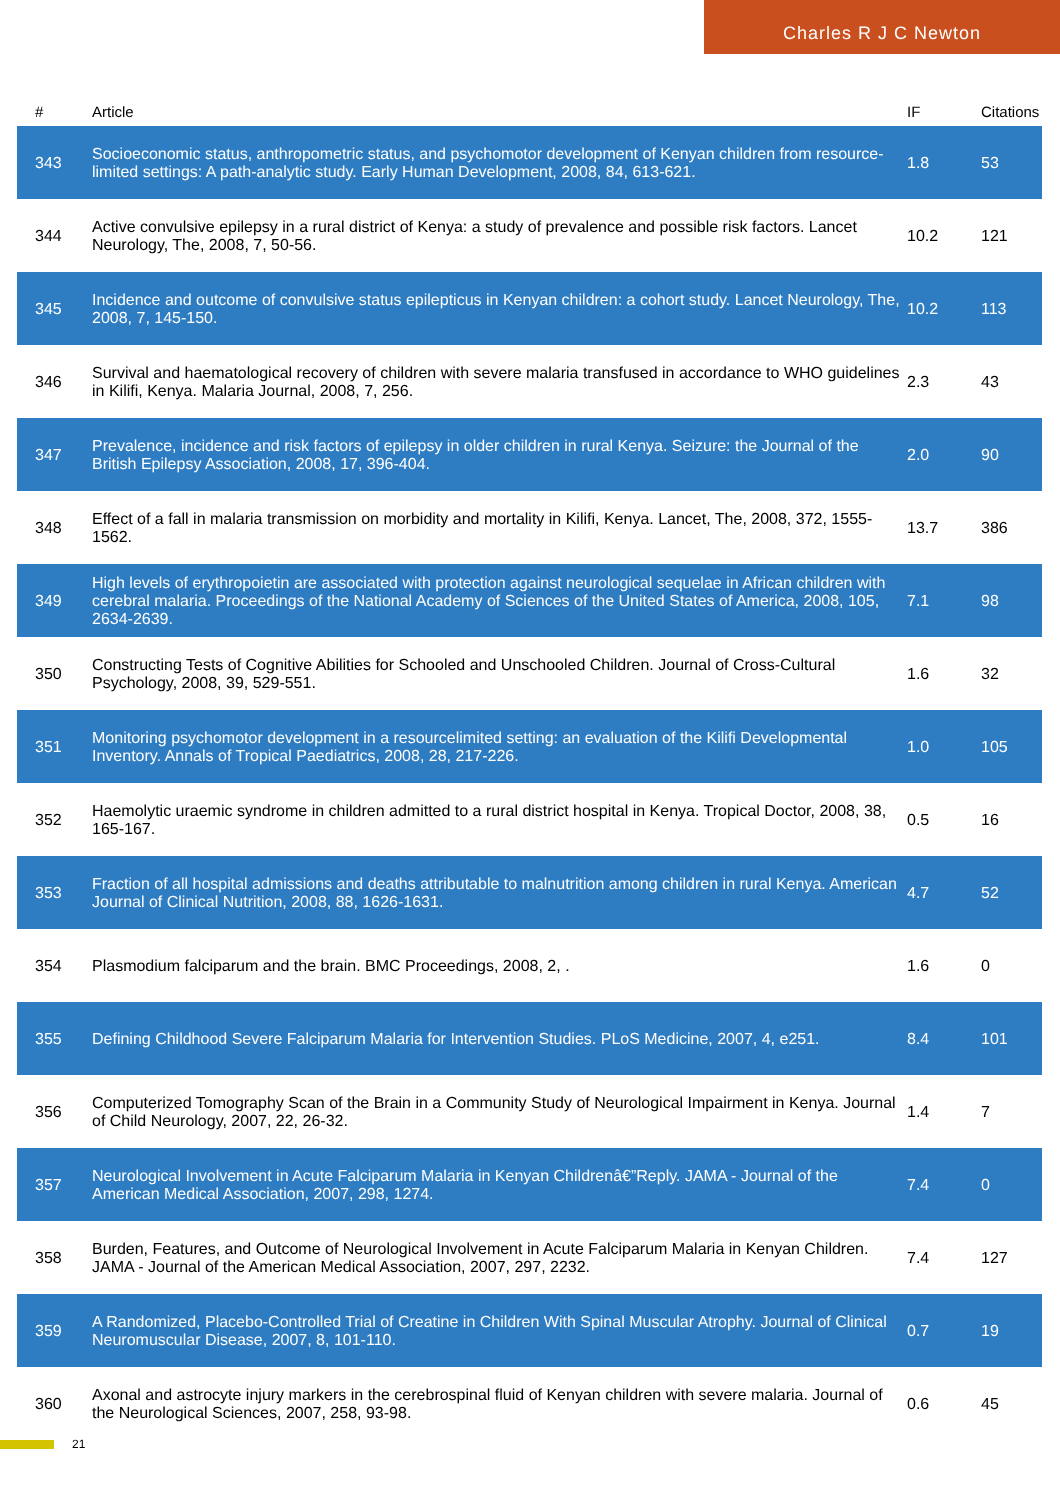Charles R J C Newton
| # | Article | IF | Citations |
| --- | --- | --- | --- |
| 343 | Socioeconomic status, anthropometric status, and psychomotor development of Kenyan children from resource-limited settings: A path-analytic study. Early Human Development, 2008, 84, 613-621. | 1.8 | 53 |
| 344 | Active convulsive epilepsy in a rural district of Kenya: a study of prevalence and possible risk factors. Lancet Neurology, The, 2008, 7, 50-56. | 10.2 | 121 |
| 345 | Incidence and outcome of convulsive status epilepticus in Kenyan children: a cohort study. Lancet Neurology, The, 2008, 7, 145-150. | 10.2 | 113 |
| 346 | Survival and haematological recovery of children with severe malaria transfused in accordance to WHO guidelines in Kilifi, Kenya. Malaria Journal, 2008, 7, 256. | 2.3 | 43 |
| 347 | Prevalence, incidence and risk factors of epilepsy in older children in rural Kenya. Seizure: the Journal of the British Epilepsy Association, 2008, 17, 396-404. | 2.0 | 90 |
| 348 | Effect of a fall in malaria transmission on morbidity and mortality in Kilifi, Kenya. Lancet, The, 2008, 372, 1555-1562. | 13.7 | 386 |
| 349 | High levels of erythropoietin are associated with protection against neurological sequelae in African children with cerebral malaria. Proceedings of the National Academy of Sciences of the United States of America, 2008, 105, 2634-2639. | 7.1 | 98 |
| 350 | Constructing Tests of Cognitive Abilities for Schooled and Unschooled Children. Journal of Cross-Cultural Psychology, 2008, 39, 529-551. | 1.6 | 32 |
| 351 | Monitoring psychomotor development in a resourcelimited setting: an evaluation of the Kilifi Developmental Inventory. Annals of Tropical Paediatrics, 2008, 28, 217-226. | 1.0 | 105 |
| 352 | Haemolytic uraemic syndrome in children admitted to a rural district hospital in Kenya. Tropical Doctor, 2008, 38, 165-167. | 0.5 | 16 |
| 353 | Fraction of all hospital admissions and deaths attributable to malnutrition among children in rural Kenya. American Journal of Clinical Nutrition, 2008, 88, 1626-1631. | 4.7 | 52 |
| 354 | Plasmodium falciparum and the brain. BMC Proceedings, 2008, 2, . | 1.6 | 0 |
| 355 | Defining Childhood Severe Falciparum Malaria for Intervention Studies. PLoS Medicine, 2007, 4, e251. | 8.4 | 101 |
| 356 | Computerized Tomography Scan of the Brain in a Community Study of Neurological Impairment in Kenya. Journal of Child Neurology, 2007, 22, 26-32. | 1.4 | 7 |
| 357 | Neurological Involvement in Acute Falciparum Malaria in Kenyan Childrenâ€”Reply. JAMA - Journal of the American Medical Association, 2007, 298, 1274. | 7.4 | 0 |
| 358 | Burden, Features, and Outcome of Neurological Involvement in Acute Falciparum Malaria in Kenyan Children. JAMA - Journal of the American Medical Association, 2007, 297, 2232. | 7.4 | 127 |
| 359 | A Randomized, Placebo-Controlled Trial of Creatine in Children With Spinal Muscular Atrophy. Journal of Clinical Neuromuscular Disease, 2007, 8, 101-110. | 0.7 | 19 |
| 360 | Axonal and astrocyte injury markers in the cerebrospinal fluid of Kenyan children with severe malaria. Journal of the Neurological Sciences, 2007, 258, 93-98. | 0.6 | 45 |
21